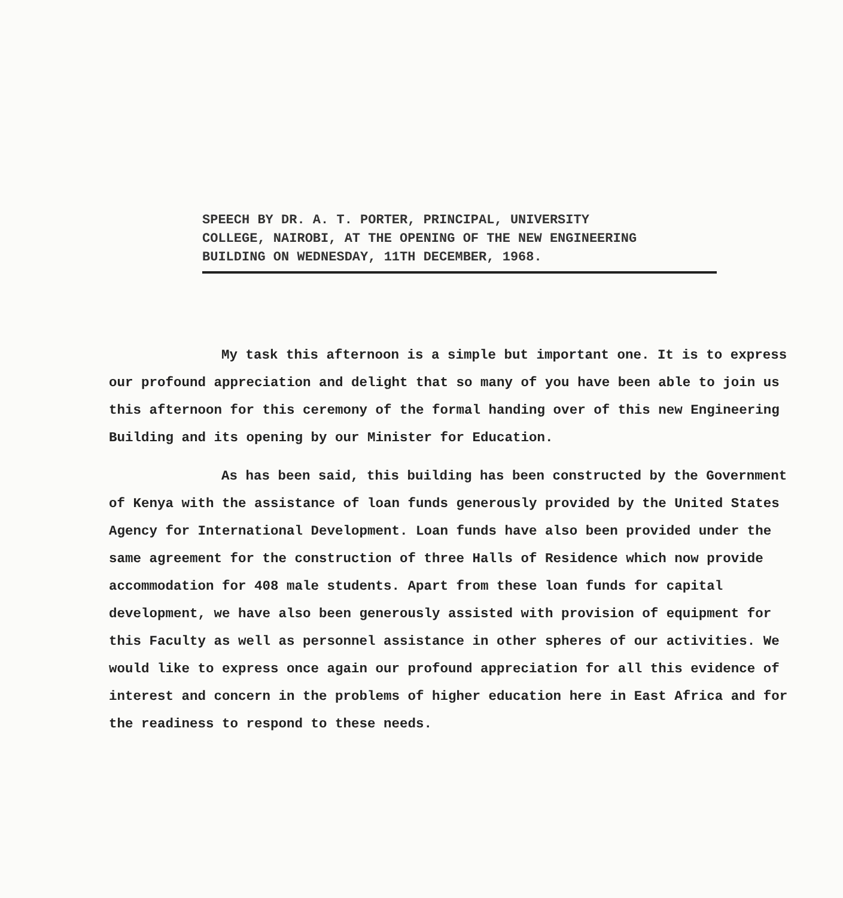SPEECH BY DR. A. T. PORTER, PRINCIPAL, UNIVERSITY
COLLEGE, NAIROBI, AT THE OPENING OF THE NEW ENGINEERING
BUILDING ON WEDNESDAY, 11TH DECEMBER, 1968.
My task this afternoon is a simple but important one. It is to express our profound appreciation and delight that so many of you have been able to join us this afternoon for this ceremony of the formal handing over of this new Engineering Building and its opening by our Minister for Education.
As has been said, this building has been constructed by the Government of Kenya with the assistance of loan funds generously provided by the United States Agency for International Development. Loan funds have also been provided under the same agreement for the construction of three Halls of Residence which now provide accommodation for 408 male students. Apart from these loan funds for capital development, we have also been generously assisted with provision of equipment for this Faculty as well as personnel assistance in other spheres of our activities. We would like to express once again our profound appreciation for all this evidence of interest and concern in the problems of higher education here in East Africa and for the readiness to respond to these needs.